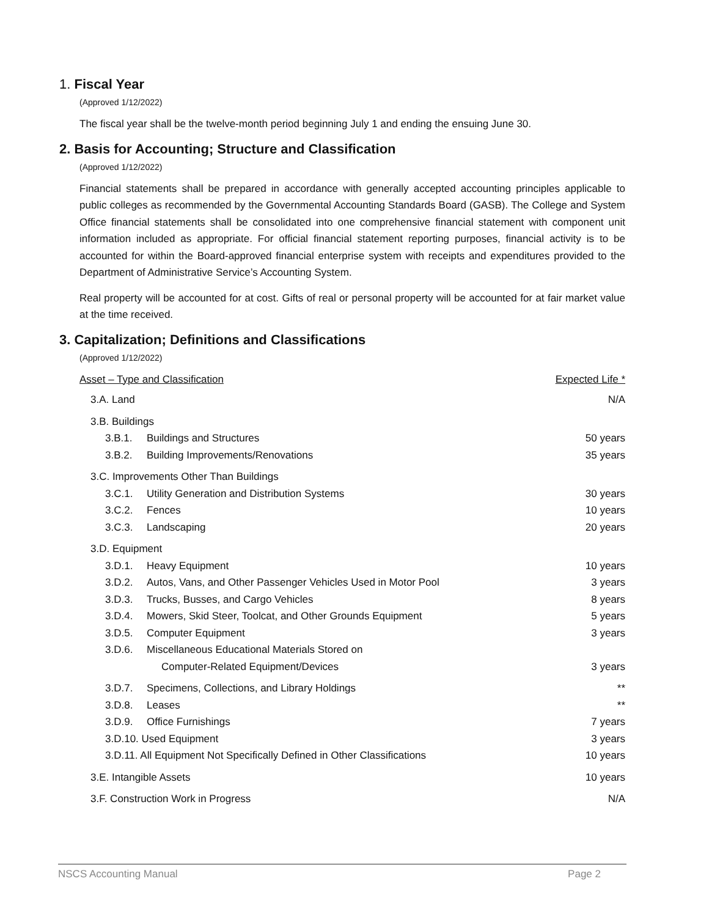1. Fiscal Year
(Approved 1/12/2022)
The fiscal year shall be the twelve-month period beginning July 1 and ending the ensuing June 30.
2. Basis for Accounting; Structure and Classification
(Approved 1/12/2022)
Financial statements shall be prepared in accordance with generally accepted accounting principles applicable to public colleges as recommended by the Governmental Accounting Standards Board (GASB). The College and System Office financial statements shall be consolidated into one comprehensive financial statement with component unit information included as appropriate. For official financial statement reporting purposes, financial activity is to be accounted for within the Board-approved financial enterprise system with receipts and expenditures provided to the Department of Administrative Service’s Accounting System.
Real property will be accounted for at cost. Gifts of real or personal property will be accounted for at fair market value at the time received.
3. Capitalization; Definitions and Classifications
(Approved 1/12/2022)
| Asset – Type and Classification | | Expected Life * |
| 3.A. Land | | N/A |
| 3.B. Buildings | | |
| 3.B.1. | Buildings and Structures | 50 years |
| 3.B.2. | Building Improvements/Renovations | 35 years |
| 3.C. Improvements Other Than Buildings | | |
| 3.C.1. | Utility Generation and Distribution Systems | 30 years |
| 3.C.2. | Fences | 10 years |
| 3.C.3. | Landscaping | 20 years |
| 3.D. Equipment | | |
| 3.D.1. | Heavy Equipment | 10 years |
| 3.D.2. | Autos, Vans, and Other Passenger Vehicles Used in Motor Pool | 3 years |
| 3.D.3. | Trucks, Busses, and Cargo Vehicles | 8 years |
| 3.D.4. | Mowers, Skid Steer, Toolcat, and Other Grounds Equipment | 5 years |
| 3.D.5. | Computer Equipment | 3 years |
| 3.D.6. | Miscellaneous Educational Materials Stored on Computer-Related Equipment/Devices | 3 years |
| 3.D.7. | Specimens, Collections, and Library Holdings | ** |
| 3.D.8. | Leases | ** |
| 3.D.9. | Office Furnishings | 7 years |
| 3.D.10. Used Equipment | | 3 years |
| 3.D.11. All Equipment Not Specifically Defined in Other Classifications | | 10 years |
| 3.E. Intangible Assets | | 10 years |
| 3.F. Construction Work in Progress | | N/A |
NSCS Accounting Manual Page 2